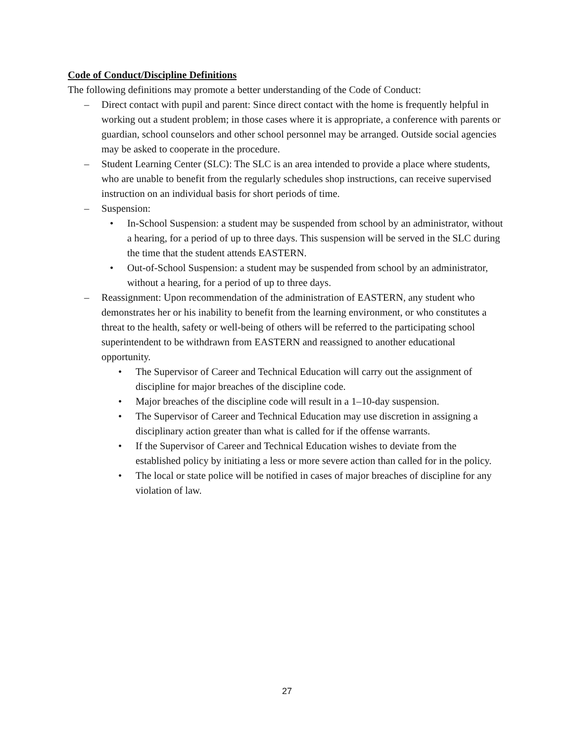Code of Conduct/Discipline Definitions
The following definitions may promote a better understanding of the Code of Conduct:
– Direct contact with pupil and parent: Since direct contact with the home is frequently helpful in working out a student problem; in those cases where it is appropriate, a conference with parents or guardian, school counselors and other school personnel may be arranged. Outside social agencies may be asked to cooperate in the procedure.
– Student Learning Center (SLC): The SLC is an area intended to provide a place where students, who are unable to benefit from the regularly schedules shop instructions, can receive supervised instruction on an individual basis for short periods of time.
– Suspension:
• In-School Suspension: a student may be suspended from school by an administrator, without a hearing, for a period of up to three days. This suspension will be served in the SLC during the time that the student attends EASTERN.
• Out-of-School Suspension: a student may be suspended from school by an administrator, without a hearing, for a period of up to three days.
– Reassignment: Upon recommendation of the administration of EASTERN, any student who demonstrates her or his inability to benefit from the learning environment, or who constitutes a threat to the health, safety or well-being of others will be referred to the participating school superintendent to be withdrawn from EASTERN and reassigned to another educational opportunity.
• The Supervisor of Career and Technical Education will carry out the assignment of discipline for major breaches of the discipline code.
• Major breaches of the discipline code will result in a 1–10-day suspension.
• The Supervisor of Career and Technical Education may use discretion in assigning a disciplinary action greater than what is called for if the offense warrants.
• If the Supervisor of Career and Technical Education wishes to deviate from the established policy by initiating a less or more severe action than called for in the policy.
• The local or state police will be notified in cases of major breaches of discipline for any violation of law.
27